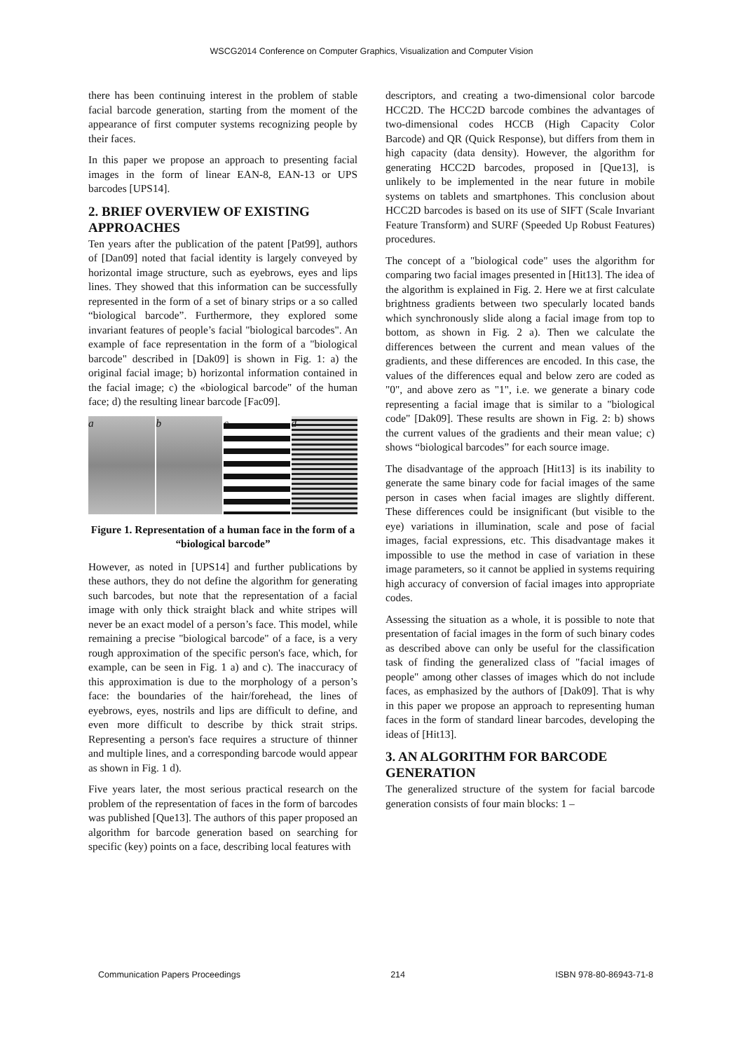WSCG2014 Conference on Computer Graphics, Visualization and Computer Vision
there has been continuing interest in the problem of stable facial barcode generation, starting from the moment of the appearance of first computer systems recognizing people by their faces.
In this paper we propose an approach to presenting facial images in the form of linear EAN-8, EAN-13 or UPS barcodes [UPS14].
2. BRIEF OVERVIEW OF EXISTING APPROACHES
Ten years after the publication of the patent [Pat99], authors of [Dan09] noted that facial identity is largely conveyed by horizontal image structure, such as eyebrows, eyes and lips lines. They showed that this information can be successfully represented in the form of a set of binary strips or a so called “biological barcode”. Furthermore, they explored some invariant features of people’s facial "biological barcodes". An example of face representation in the form of a "biological barcode" described in [Dak09] is shown in Fig. 1: a) the original facial image; b) horizontal information contained in the facial image; c) the «biological barcode" of the human face; d) the resulting linear barcode [Fac09].
a b c d
Figure 1. Representation of a human face in the form of a “biological barcode”
However, as noted in [UPS14] and further publications by these authors, they do not define the algorithm for generating such barcodes, but note that the representation of a facial image with only thick straight black and white stripes will never be an exact model of a person’s face. This model, while remaining a precise "biological barcode" of a face, is a very rough approximation of the specific person's face, which, for example, can be seen in Fig. 1 a) and c). The inaccuracy of this approximation is due to the morphology of a person’s face: the boundaries of the hair/forehead, the lines of eyebrows, eyes, nostrils and lips are difficult to define, and even more difficult to describe by thick strait strips. Representing a person's face requires a structure of thinner and multiple lines, and a corresponding barcode would appear as shown in Fig. 1 d).
Five years later, the most serious practical research on the problem of the representation of faces in the form of barcodes was published [Que13]. The authors of this paper proposed an algorithm for barcode generation based on searching for specific (key) points on a face, describing local features with
descriptors, and creating a two-dimensional color barcode HCC2D. The HCC2D barcode combines the advantages of two-dimensional codes HCCB (High Capacity Color Barcode) and QR (Quick Response), but differs from them in high capacity (data density). However, the algorithm for generating HCC2D barcodes, proposed in [Que13], is unlikely to be implemented in the near future in mobile systems on tablets and smartphones. This conclusion about HCC2D barcodes is based on its use of SIFT (Scale Invariant Feature Transform) and SURF (Speeded Up Robust Features) procedures.
The concept of a "biological code" uses the algorithm for comparing two facial images presented in [Hit13]. The idea of the algorithm is explained in Fig. 2. Here we at first calculate brightness gradients between two specularly located bands which synchronously slide along a facial image from top to bottom, as shown in Fig. 2 a). Then we calculate the differences between the current and mean values of the gradients, and these differences are encoded. In this case, the values of the differences equal and below zero are coded as "0", and above zero as "1", i.e. we generate a binary code representing a facial image that is similar to a "biological code" [Dak09]. These results are shown in Fig. 2: b) shows the current values of the gradients and their mean value; c) shows “biological barcodes” for each source image.
The disadvantage of the approach [Hit13] is its inability to generate the same binary code for facial images of the same person in cases when facial images are slightly different. These differences could be insignificant (but visible to the eye) variations in illumination, scale and pose of facial images, facial expressions, etc. This disadvantage makes it impossible to use the method in case of variation in these image parameters, so it cannot be applied in systems requiring high accuracy of conversion of facial images into appropriate codes.
Assessing the situation as a whole, it is possible to note that presentation of facial images in the form of such binary codes as described above can only be useful for the classification task of finding the generalized class of "facial images of people" among other classes of images which do not include faces, as emphasized by the authors of [Dak09]. That is why in this paper we propose an approach to representing human faces in the form of standard linear barcodes, developing the ideas of [Hit13].
3. AN ALGORITHM FOR BARCODE GENERATION
The generalized structure of the system for facial barcode generation consists of four main blocks: 1 –
Communication Papers Proceedings 214 ISBN 978-80-86943-71-8